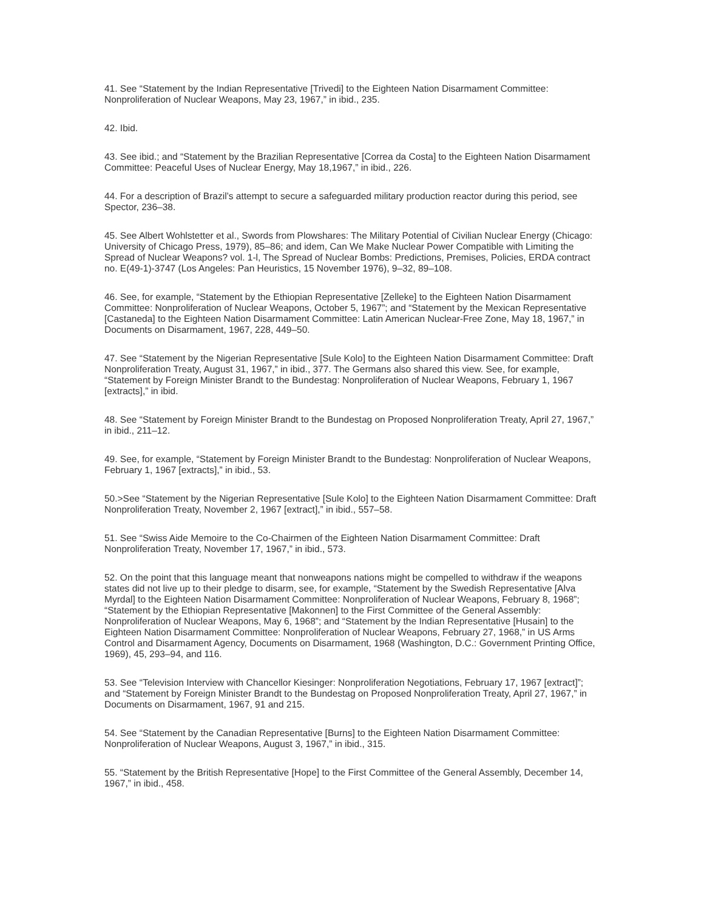41. See “Statement by the Indian Representative [Trivedi] to the Eighteen Nation Disarmament Committee: Nonproliferation of Nuclear Weapons, May 23, 1967,” in ibid., 235.
42. Ibid.
43. See ibid.; and “Statement by the Brazilian Representative [Correa da Costa] to the Eighteen Nation Disarmament Committee: Peaceful Uses of Nuclear Energy, May 18,1967,” in ibid., 226.
44. For a description of Brazil’s attempt to secure a safeguarded military production reactor during this period, see Spector, 236–38.
45. See Albert Wohlstetter et al., Swords from Plowshares: The Military Potential of Civilian Nuclear Energy (Chicago: University of Chicago Press, 1979), 85–86; and idem, Can We Make Nuclear Power Compatible with Limiting the Spread of Nuclear Weapons? vol. 1-l, The Spread of Nuclear Bombs: Predictions, Premises, Policies, ERDA contract no. E(49-1)-3747 (Los Angeles: Pan Heuristics, 15 November 1976), 9–32, 89–108.
46. See, for example, “Statement by the Ethiopian Representative [Zelleke] to the Eighteen Nation Disarmament Committee: Nonproliferation of Nuclear Weapons, October 5, 1967”; and “Statement by the Mexican Representative [Castaneda] to the Eighteen Nation Disarmament Committee: Latin American Nuclear-Free Zone, May 18, 1967,” in Documents on Disarmament, 1967, 228, 449–50.
47. See “Statement by the Nigerian Representative [Sule Kolo] to the Eighteen Nation Disarmament Committee: Draft Nonproliferation Treaty, August 31, 1967,” in ibid., 377. The Germans also shared this view. See, for example, “Statement by Foreign Minister Brandt to the Bundestag: Nonproliferation of Nuclear Weapons, February 1, 1967 [extracts],” in ibid.
48. See “Statement by Foreign Minister Brandt to the Bundestag on Proposed Nonproliferation Treaty, April 27, 1967,” in ibid., 211–12.
49. See, for example, “Statement by Foreign Minister Brandt to the Bundestag: Nonproliferation of Nuclear Weapons, February 1, 1967 [extracts],” in ibid., 53.
50.>See “Statement by the Nigerian Representative [Sule Kolo] to the Eighteen Nation Disarmament Committee: Draft Nonproliferation Treaty, November 2, 1967 [extract],” in ibid., 557–58.
51. See “Swiss Aide Memoire to the Co-Chairmen of the Eighteen Nation Disarmament Committee: Draft Nonproliferation Treaty, November 17, 1967,” in ibid., 573.
52. On the point that this language meant that nonweapons nations might be compelled to withdraw if the weapons states did not live up to their pledge to disarm, see, for example, “Statement by the Swedish Representative [Alva Myrdal] to the Eighteen Nation Disarmament Committee: Nonproliferation of Nuclear Weapons, February 8, 1968”; “Statement by the Ethiopian Representative [Makonnen] to the First Committee of the General Assembly: Nonproliferation of Nuclear Weapons, May 6, 1968”; and “Statement by the Indian Representative [Husain] to the Eighteen Nation Disarmament Committee: Nonproliferation of Nuclear Weapons, February 27, 1968,” in US Arms Control and Disarmament Agency, Documents on Disarmament, 1968 (Washington, D.C.: Government Printing Office, 1969), 45, 293–94, and 116.
53. See “Television Interview with Chancellor Kiesinger: Nonproliferation Negotiations, February 17, 1967 [extract]”; and “Statement by Foreign Minister Brandt to the Bundestag on Proposed Nonproliferation Treaty, April 27, 1967,” in Documents on Disarmament, 1967, 91 and 215.
54. See “Statement by the Canadian Representative [Burns] to the Eighteen Nation Disarmament Committee: Nonproliferation of Nuclear Weapons, August 3, 1967,” in ibid., 315.
55. “Statement by the British Representative [Hope] to the First Committee of the General Assembly, December 14, 1967,” in ibid., 458.